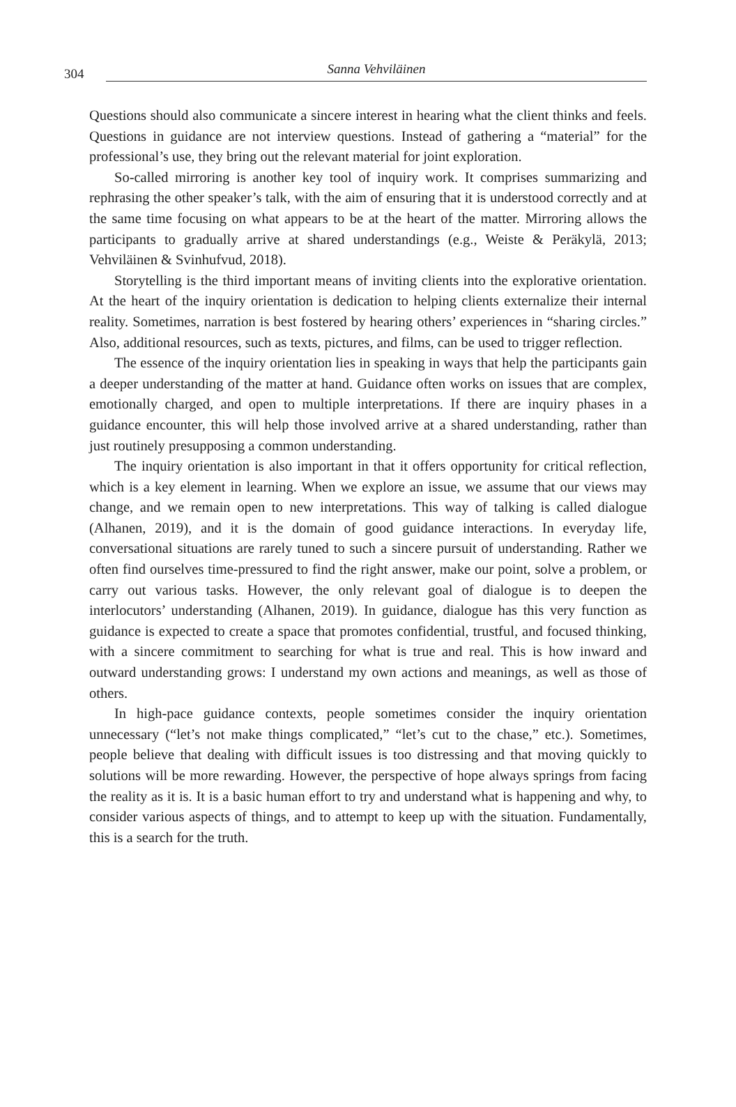304 Sanna Vehviläinen
Questions should also communicate a sincere interest in hearing what the client thinks and feels. Questions in guidance are not interview questions. Instead of gathering a “material” for the professional’s use, they bring out the relevant material for joint exploration.
So-called mirroring is another key tool of inquiry work. It comprises summarizing and rephrasing the other speaker’s talk, with the aim of ensuring that it is understood correctly and at the same time focusing on what appears to be at the heart of the matter. Mirroring allows the participants to gradually arrive at shared understandings (e.g., Weiste & Peräkylä, 2013; Vehviläinen & Svinhufvud, 2018).
Storytelling is the third important means of inviting clients into the explorative orientation. At the heart of the inquiry orientation is dedication to helping clients externalize their internal reality. Sometimes, narration is best fostered by hearing others’ experiences in “sharing circles.” Also, additional resources, such as texts, pictures, and films, can be used to trigger reflection.
The essence of the inquiry orientation lies in speaking in ways that help the participants gain a deeper understanding of the matter at hand. Guidance often works on issues that are complex, emotionally charged, and open to multiple interpretations. If there are inquiry phases in a guidance encounter, this will help those involved arrive at a shared understanding, rather than just routinely presupposing a common understanding.
The inquiry orientation is also important in that it offers opportunity for critical reflection, which is a key element in learning. When we explore an issue, we assume that our views may change, and we remain open to new interpretations. This way of talking is called dialogue (Alhanen, 2019), and it is the domain of good guidance interactions. In everyday life, conversational situations are rarely tuned to such a sincere pursuit of understanding. Rather we often find ourselves time-pressured to find the right answer, make our point, solve a problem, or carry out various tasks. However, the only relevant goal of dialogue is to deepen the interlocutors’ understanding (Alhanen, 2019). In guidance, dialogue has this very function as guidance is expected to create a space that promotes confidential, trustful, and focused thinking, with a sincere commitment to searching for what is true and real. This is how inward and outward understanding grows: I understand my own actions and meanings, as well as those of others.
In high-pace guidance contexts, people sometimes consider the inquiry orientation unnecessary (“let’s not make things complicated,” “let’s cut to the chase,” etc.). Sometimes, people believe that dealing with difficult issues is too distressing and that moving quickly to solutions will be more rewarding. However, the perspective of hope always springs from facing the reality as it is. It is a basic human effort to try and understand what is happening and why, to consider various aspects of things, and to attempt to keep up with the situation. Fundamentally, this is a search for the truth.